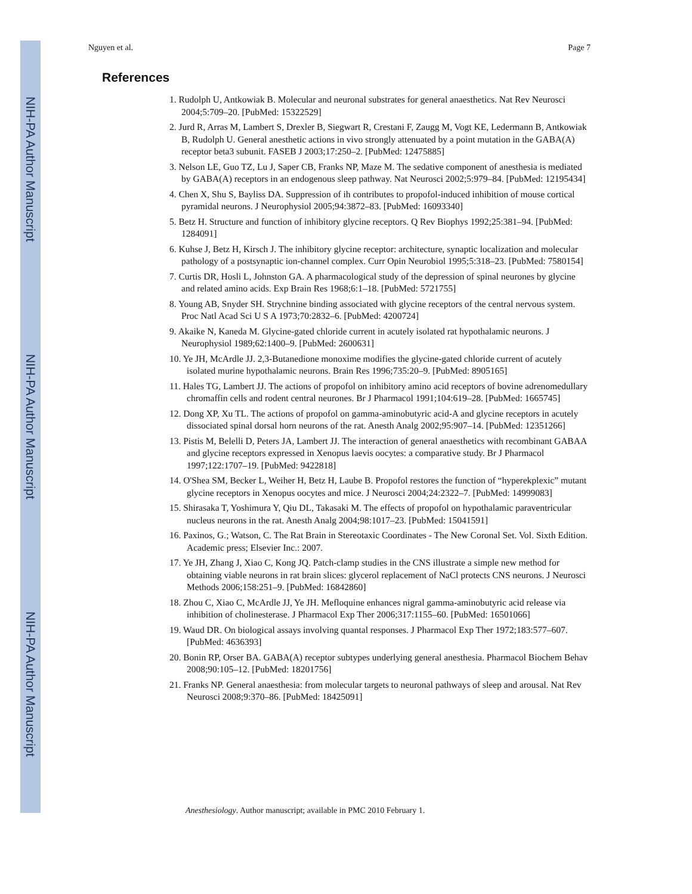NIH-PA Author Manuscript
NIH-PA Author Manuscript
NIH-PA Author Manuscript
Nguyen et al. Page 7
References
1. Rudolph U, Antkowiak B. Molecular and neuronal substrates for general anaesthetics. Nat Rev Neurosci 2004;5:709–20. [PubMed: 15322529]
2. Jurd R, Arras M, Lambert S, Drexler B, Siegwart R, Crestani F, Zaugg M, Vogt KE, Ledermann B, Antkowiak B, Rudolph U. General anesthetic actions in vivo strongly attenuated by a point mutation in the GABA(A) receptor beta3 subunit. FASEB J 2003;17:250–2. [PubMed: 12475885]
3. Nelson LE, Guo TZ, Lu J, Saper CB, Franks NP, Maze M. The sedative component of anesthesia is mediated by GABA(A) receptors in an endogenous sleep pathway. Nat Neurosci 2002;5:979–84. [PubMed: 12195434]
4. Chen X, Shu S, Bayliss DA. Suppression of ih contributes to propofol-induced inhibition of mouse cortical pyramidal neurons. J Neurophysiol 2005;94:3872–83. [PubMed: 16093340]
5. Betz H. Structure and function of inhibitory glycine receptors. Q Rev Biophys 1992;25:381–94. [PubMed: 1284091]
6. Kuhse J, Betz H, Kirsch J. The inhibitory glycine receptor: architecture, synaptic localization and molecular pathology of a postsynaptic ion-channel complex. Curr Opin Neurobiol 1995;5:318–23. [PubMed: 7580154]
7. Curtis DR, Hosli L, Johnston GA. A pharmacological study of the depression of spinal neurones by glycine and related amino acids. Exp Brain Res 1968;6:1–18. [PubMed: 5721755]
8. Young AB, Snyder SH. Strychnine binding associated with glycine receptors of the central nervous system. Proc Natl Acad Sci U S A 1973;70:2832–6. [PubMed: 4200724]
9. Akaike N, Kaneda M. Glycine-gated chloride current in acutely isolated rat hypothalamic neurons. J Neurophysiol 1989;62:1400–9. [PubMed: 2600631]
10. Ye JH, McArdle JJ. 2,3-Butanedione monoxime modifies the glycine-gated chloride current of acutely isolated murine hypothalamic neurons. Brain Res 1996;735:20–9. [PubMed: 8905165]
11. Hales TG, Lambert JJ. The actions of propofol on inhibitory amino acid receptors of bovine adrenomedullary chromaffin cells and rodent central neurones. Br J Pharmacol 1991;104:619–28. [PubMed: 1665745]
12. Dong XP, Xu TL. The actions of propofol on gamma-aminobutyric acid-A and glycine receptors in acutely dissociated spinal dorsal horn neurons of the rat. Anesth Analg 2002;95:907–14. [PubMed: 12351266]
13. Pistis M, Belelli D, Peters JA, Lambert JJ. The interaction of general anaesthetics with recombinant GABAA and glycine receptors expressed in Xenopus laevis oocytes: a comparative study. Br J Pharmacol 1997;122:1707–19. [PubMed: 9422818]
14. O'Shea SM, Becker L, Weiher H, Betz H, Laube B. Propofol restores the function of “hyperekplexic” mutant glycine receptors in Xenopus oocytes and mice. J Neurosci 2004;24:2322–7. [PubMed: 14999083]
15. Shirasaka T, Yoshimura Y, Qiu DL, Takasaki M. The effects of propofol on hypothalamic paraventricular nucleus neurons in the rat. Anesth Analg 2004;98:1017–23. [PubMed: 15041591]
16. Paxinos, G.; Watson, C. The Rat Brain in Stereotaxic Coordinates - The New Coronal Set. Vol. Sixth Edition. Academic press; Elsevier Inc.: 2007.
17. Ye JH, Zhang J, Xiao C, Kong JQ. Patch-clamp studies in the CNS illustrate a simple new method for obtaining viable neurons in rat brain slices: glycerol replacement of NaCl protects CNS neurons. J Neurosci Methods 2006;158:251–9. [PubMed: 16842860]
18. Zhou C, Xiao C, McArdle JJ, Ye JH. Mefloquine enhances nigral gamma-aminobutyric acid release via inhibition of cholinesterase. J Pharmacol Exp Ther 2006;317:1155–60. [PubMed: 16501066]
19. Waud DR. On biological assays involving quantal responses. J Pharmacol Exp Ther 1972;183:577–607. [PubMed: 4636393]
20. Bonin RP, Orser BA. GABA(A) receptor subtypes underlying general anesthesia. Pharmacol Biochem Behav 2008;90:105–12. [PubMed: 18201756]
21. Franks NP. General anaesthesia: from molecular targets to neuronal pathways of sleep and arousal. Nat Rev Neurosci 2008;9:370–86. [PubMed: 18425091]
Anesthesiology. Author manuscript; available in PMC 2010 February 1.